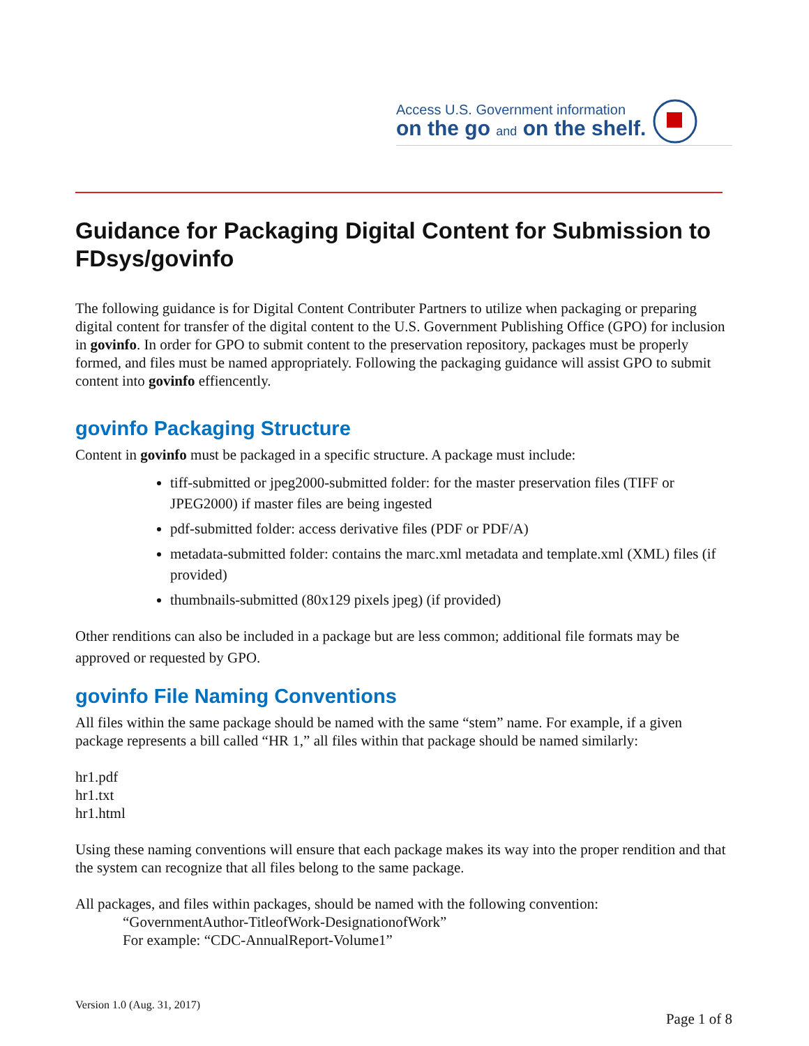Access U.S. Government information
on the go and on the shelf.
Guidance for Packaging Digital Content for Submission to FDsys/govinfo
The following guidance is for Digital Content Contributer Partners to utilize when packaging or preparing digital content for transfer of the digital content to the U.S. Government Publishing Office (GPO) for inclusion in govinfo. In order for GPO to submit content to the preservation repository, packages must be properly formed, and files must be named appropriately. Following the packaging guidance will assist GPO to submit content into govinfo effiencently.
govinfo Packaging Structure
Content in govinfo must be packaged in a specific structure. A package must include:
tiff-submitted or jpeg2000-submitted folder: for the master preservation files (TIFF or JPEG2000) if master files are being ingested
pdf-submitted folder: access derivative files (PDF or PDF/A)
metadata-submitted folder: contains the marc.xml metadata and template.xml (XML) files (if provided)
thumbnails-submitted (80x129 pixels jpeg) (if provided)
Other renditions can also be included in a package but are less common; additional file formats may be approved or requested by GPO.
govinfo File Naming Conventions
All files within the same package should be named with the same “stem” name. For example, if a given package represents a bill called “HR 1,” all files within that package should be named similarly:
hr1.pdf
hr1.txt
hr1.html
Using these naming conventions will ensure that each package makes its way into the proper rendition and that the system can recognize that all files belong to the same package.
All packages, and files within packages, should be named with the following convention:
“GovernmentAuthor-TitleofWork-DesignationofWork”
For example: “CDC-AnnualReport-Volume1”
Version 1.0 (Aug. 31, 2017)
Page 1 of 8